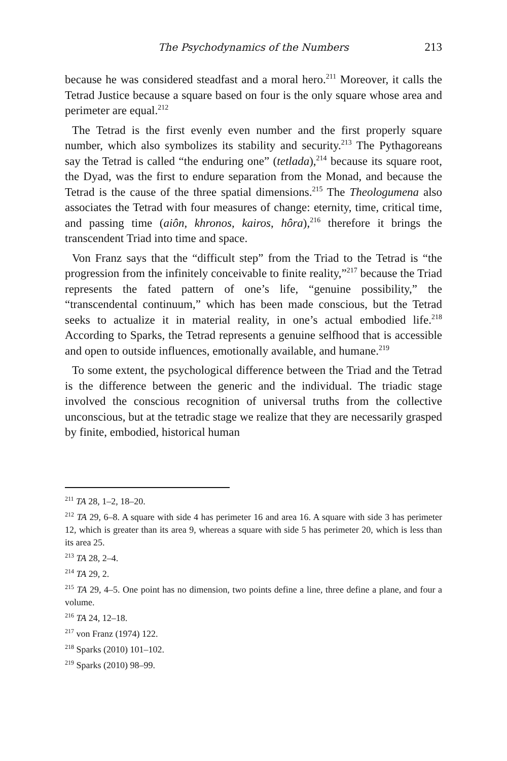The Psychodynamics of the Numbers 213
because he was considered steadfast and a moral hero.<sup>211</sup> Moreover, it calls the Tetrad Justice because a square based on four is the only square whose area and perimeter are equal.<sup>212</sup>
The Tetrad is the first evenly even number and the first properly square number, which also symbolizes its stability and security.<sup>213</sup> The Pythagoreans say the Tetrad is called “the enduring one” (tetlada),<sup>214</sup> because its square root, the Dyad, was the first to endure separation from the Monad, and because the Tetrad is the cause of the three spatial dimensions.<sup>215</sup> The Theologumena also associates the Tetrad with four measures of change: eternity, time, critical time, and passing time (aiôn, khronos, kairos, hôra),<sup>216</sup> therefore it brings the transcendent Triad into time and space.
Von Franz says that the “difficult step” from the Triad to the Tetrad is “the progression from the infinitely conceivable to finite reality,”<sup>217</sup> because the Triad represents the fated pattern of one’s life, “genuine possibility,” the “transcendental continuum,” which has been made conscious, but the Tetrad seeks to actualize it in material reality, in one’s actual embodied life.<sup>218</sup> According to Sparks, the Tetrad represents a genuine selfhood that is accessible and open to outside influences, emotionally available, and humane.<sup>219</sup>
To some extent, the psychological difference between the Triad and the Tetrad is the difference between the generic and the individual. The triadic stage involved the conscious recognition of universal truths from the collective unconscious, but at the tetradic stage we realize that they are necessarily grasped by finite, embodied, historical human
<sup>211</sup> TA 28, 1–2, 18–20.
<sup>212</sup> TA 29, 6–8. A square with side 4 has perimeter 16 and area 16. A square with side 3 has perimeter 12, which is greater than its area 9, whereas a square with side 5 has perimeter 20, which is less than its area 25.
<sup>213</sup> TA 28, 2–4.
<sup>214</sup> TA 29, 2.
<sup>215</sup> TA 29, 4–5. One point has no dimension, two points define a line, three define a plane, and four a volume.
<sup>216</sup> TA 24, 12–18.
<sup>217</sup> von Franz (1974) 122.
<sup>218</sup> Sparks (2010) 101–102.
<sup>219</sup> Sparks (2010) 98–99.